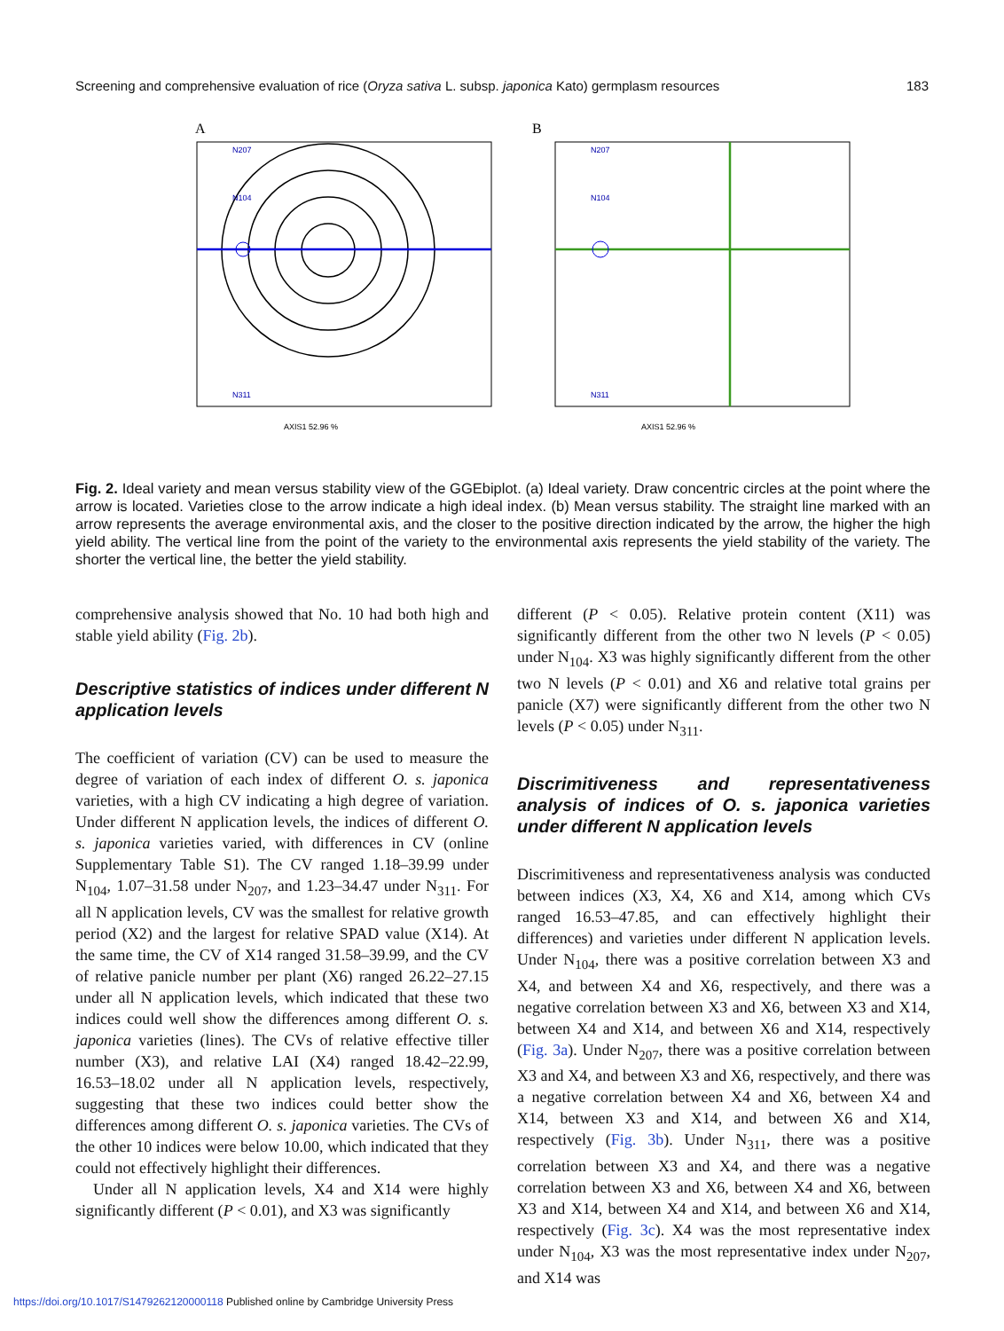Screening and comprehensive evaluation of rice (Oryza sativa L. subsp. japonica Kato) germplasm resources 183
A
N207
N104
N311
AXIS1 52.96 %
B
N207
N104
N311
AXIS1 52.96 %
Fig. 2. Ideal variety and mean versus stability view of the GGEbiplot. (a) Ideal variety. Draw concentric circles at the point where the arrow is located. Varieties close to the arrow indicate a high ideal index. (b) Mean versus stability. The straight line marked with an arrow represents the average environmental axis, and the closer to the positive direction indicated by the arrow, the higher the high yield ability. The vertical line from the point of the variety to the environmental axis represents the yield stability of the variety. The shorter the vertical line, the better the yield stability.
comprehensive analysis showed that No. 10 had both high and stable yield ability (Fig. 2b).
Descriptive statistics of indices under different N application levels
The coefficient of variation (CV) can be used to measure the degree of variation of each index of different O. s. japonica varieties, with a high CV indicating a high degree of variation. Under different N application levels, the indices of different O. s. japonica varieties varied, with differences in CV (online Supplementary Table S1). The CV ranged 1.18–39.99 under N<sub>104</sub>, 1.07–31.58 under N<sub>207</sub>, and 1.23–34.47 under N<sub>311</sub>. For all N application levels, CV was the smallest for relative growth period (X2) and the largest for relative SPAD value (X14). At the same time, the CV of X14 ranged 31.58–39.99, and the CV of relative panicle number per plant (X6) ranged 26.22–27.15 under all N application levels, which indicated that these two indices could well show the differences among different O. s. japonica varieties (lines). The CVs of relative effective tiller number (X3), and relative LAI (X4) ranged 18.42–22.99, 16.53–18.02 under all N application levels, respectively, suggesting that these two indices could better show the differences among different O. s. japonica varieties. The CVs of the other 10 indices were below 10.00, which indicated that they could not effectively highlight their differences.
Under all N application levels, X4 and X14 were highly significantly different (P < 0.01), and X3 was significantly
different (P < 0.05). Relative protein content (X11) was significantly different from the other two N levels (P < 0.05) under N<sub>104</sub>. X3 was highly significantly different from the other two N levels (P < 0.01) and X6 and relative total grains per panicle (X7) were significantly different from the other two N levels (P < 0.05) under N<sub>311</sub>.
Discrimitiveness and representativeness analysis of indices of O. s. japonica varieties under different N application levels
Discrimitiveness and representativeness analysis was conducted between indices (X3, X4, X6 and X14, among which CVs ranged 16.53–47.85, and can effectively highlight their differences) and varieties under different N application levels. Under N<sub>104</sub>, there was a positive correlation between X3 and X4, and between X4 and X6, respectively, and there was a negative correlation between X3 and X6, between X3 and X14, between X4 and X14, and between X6 and X14, respectively (Fig. 3a). Under N<sub>207</sub>, there was a positive correlation between X3 and X4, and between X3 and X6, respectively, and there was a negative correlation between X4 and X6, between X4 and X14, between X3 and X14, and between X6 and X14, respectively (Fig. 3b). Under N<sub>311</sub>, there was a positive correlation between X3 and X4, and there was a negative correlation between X3 and X6, between X4 and X6, between X3 and X14, between X4 and X14, and between X6 and X14, respectively (Fig. 3c). X4 was the most representative index under N<sub>104</sub>, X3 was the most representative index under N<sub>207</sub>, and X14 was
https://doi.org/10.1017/S1479262120000118 Published online by Cambridge University Press